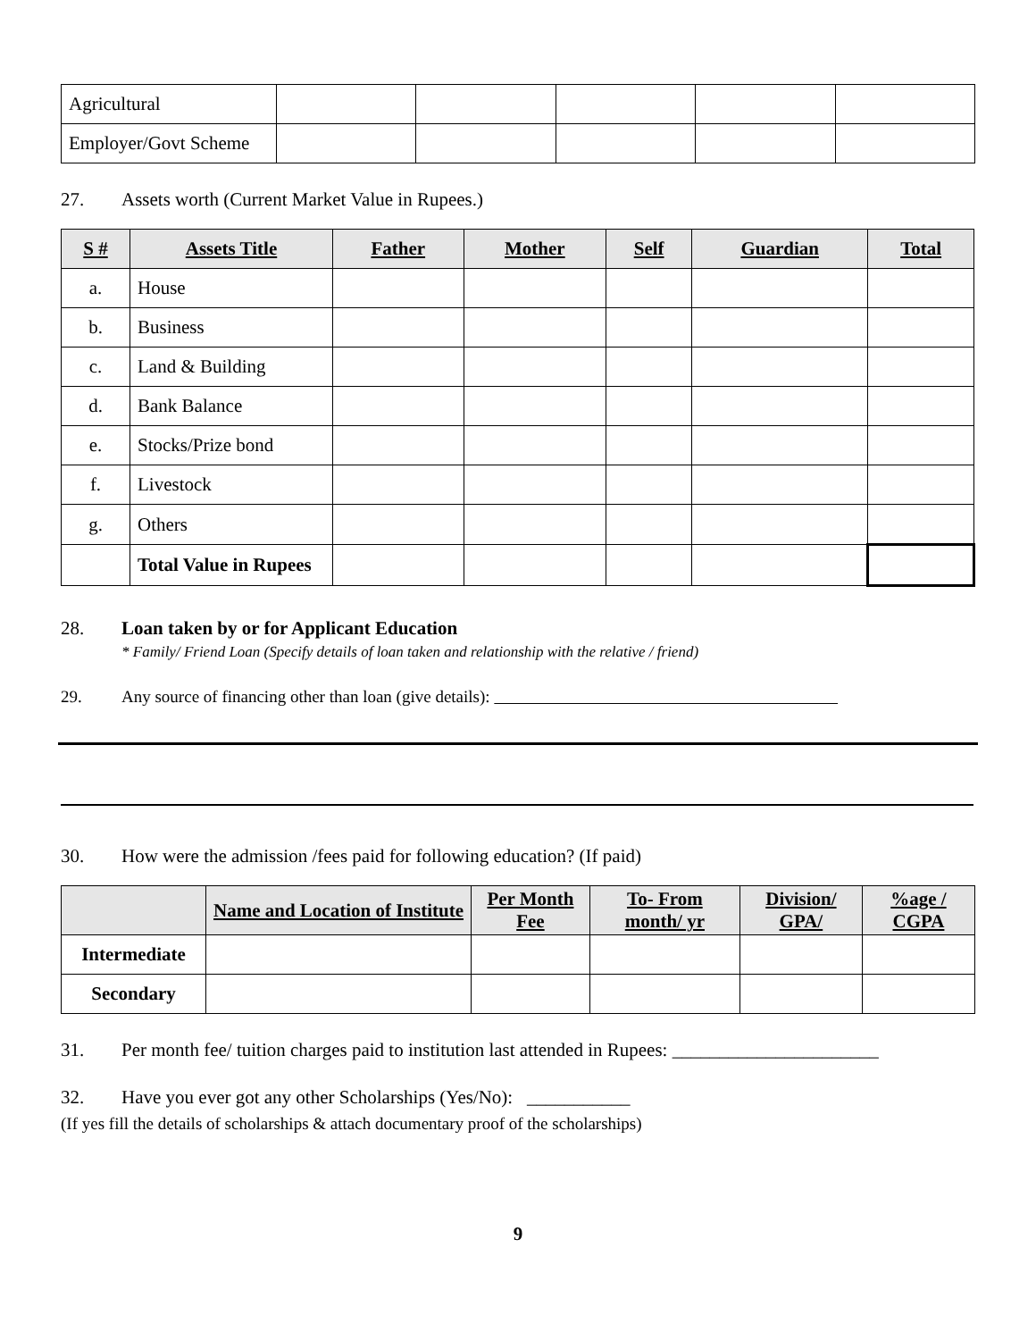| Agricultural | | | | | |
| Employer/Govt Scheme | | | | | |
27. Assets worth (Current Market Value in Rupees.)
| S # | Assets Title | Father | Mother | Self | Guardian | Total |
| --- | --- | --- | --- | --- | --- | --- |
| a. | House | | | | | |
| b. | Business | | | | | |
| c. | Land & Building | | | | | |
| d. | Bank Balance | | | | | |
| e. | Stocks/Prize bond | | | | | |
| f. | Livestock | | | | | |
| g. | Others | | | | | |
| | Total Value in Rupees | | | | | |
28. Loan taken by or for Applicant Education
* Family/ Friend Loan (Specify details of loan taken and relationship with the relative / friend)
29. Any source of financing other than loan (give details):
30. How were the admission /fees paid for following education? (If paid)
| | Name and Location of Institute | Per Month Fee | To- From month/ yr | Division/ GPA/ | %age / CGPA |
| --- | --- | --- | --- | --- | --- |
| Intermediate | | | | | |
| Secondary | | | | | |
31. Per month fee/ tuition charges paid to institution last attended in Rupees: ______________________
32. Have you ever got any other Scholarships (Yes/No): ___________
(If yes fill the details of scholarships & attach documentary proof of the scholarships)
9